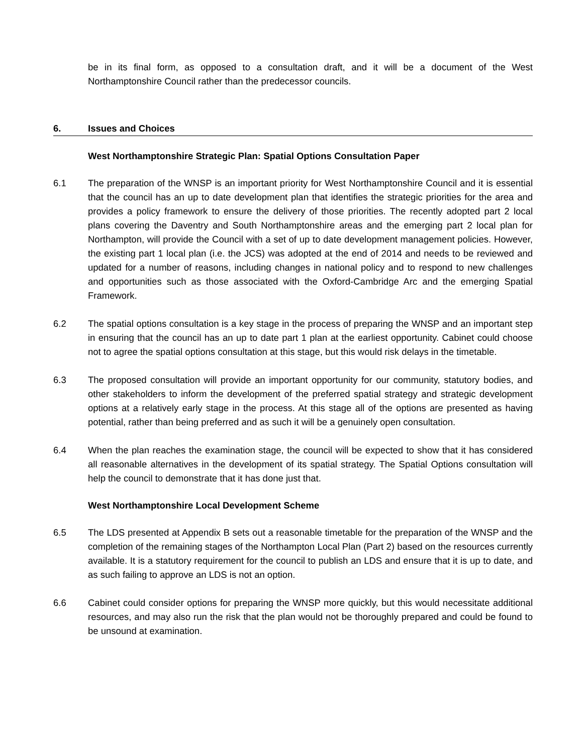be in its final form, as opposed to a consultation draft, and it will be a document of the West Northamptonshire Council rather than the predecessor councils.
6. Issues and Choices
West Northamptonshire Strategic Plan: Spatial Options Consultation Paper
6.1 The preparation of the WNSP is an important priority for West Northamptonshire Council and it is essential that the council has an up to date development plan that identifies the strategic priorities for the area and provides a policy framework to ensure the delivery of those priorities. The recently adopted part 2 local plans covering the Daventry and South Northamptonshire areas and the emerging part 2 local plan for Northampton, will provide the Council with a set of up to date development management policies. However, the existing part 1 local plan (i.e. the JCS) was adopted at the end of 2014 and needs to be reviewed and updated for a number of reasons, including changes in national policy and to respond to new challenges and opportunities such as those associated with the Oxford-Cambridge Arc and the emerging Spatial Framework.
6.2 The spatial options consultation is a key stage in the process of preparing the WNSP and an important step in ensuring that the council has an up to date part 1 plan at the earliest opportunity. Cabinet could choose not to agree the spatial options consultation at this stage, but this would risk delays in the timetable.
6.3 The proposed consultation will provide an important opportunity for our community, statutory bodies, and other stakeholders to inform the development of the preferred spatial strategy and strategic development options at a relatively early stage in the process. At this stage all of the options are presented as having potential, rather than being preferred and as such it will be a genuinely open consultation.
6.4 When the plan reaches the examination stage, the council will be expected to show that it has considered all reasonable alternatives in the development of its spatial strategy. The Spatial Options consultation will help the council to demonstrate that it has done just that.
West Northamptonshire Local Development Scheme
6.5 The LDS presented at Appendix B sets out a reasonable timetable for the preparation of the WNSP and the completion of the remaining stages of the Northampton Local Plan (Part 2) based on the resources currently available. It is a statutory requirement for the council to publish an LDS and ensure that it is up to date, and as such failing to approve an LDS is not an option.
6.6 Cabinet could consider options for preparing the WNSP more quickly, but this would necessitate additional resources, and may also run the risk that the plan would not be thoroughly prepared and could be found to be unsound at examination.